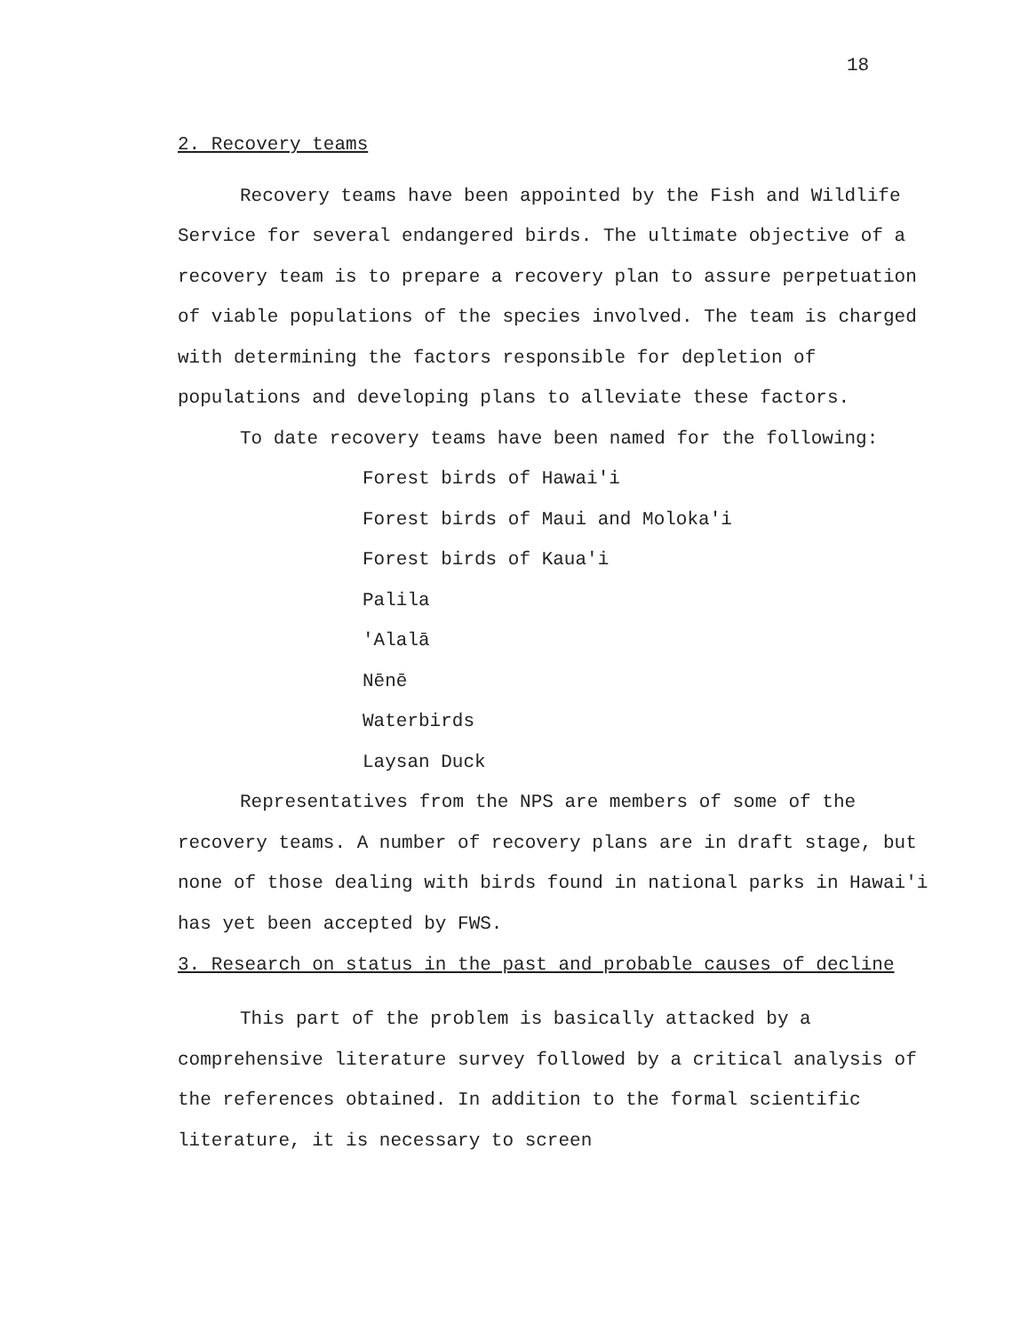18
2. Recovery teams
Recovery teams have been appointed by the Fish and Wildlife Service for several endangered birds. The ultimate objective of a recovery team is to prepare a recovery plan to assure perpetuation of viable populations of the species involved. The team is charged with determining the factors responsible for depletion of populations and developing plans to alleviate these factors.
To date recovery teams have been named for the following:
Forest birds of Hawai'i
Forest birds of Maui and Moloka'i
Forest birds of Kaua'i
Palila
'Alalā
Nēnē
Waterbirds
Laysan Duck
Representatives from the NPS are members of some of the recovery teams. A number of recovery plans are in draft stage, but none of those dealing with birds found in national parks in Hawai'i has yet been accepted by FWS.
3. Research on status in the past and probable causes of decline
This part of the problem is basically attacked by a comprehensive literature survey followed by a critical analysis of the references obtained. In addition to the formal scientific literature, it is necessary to screen